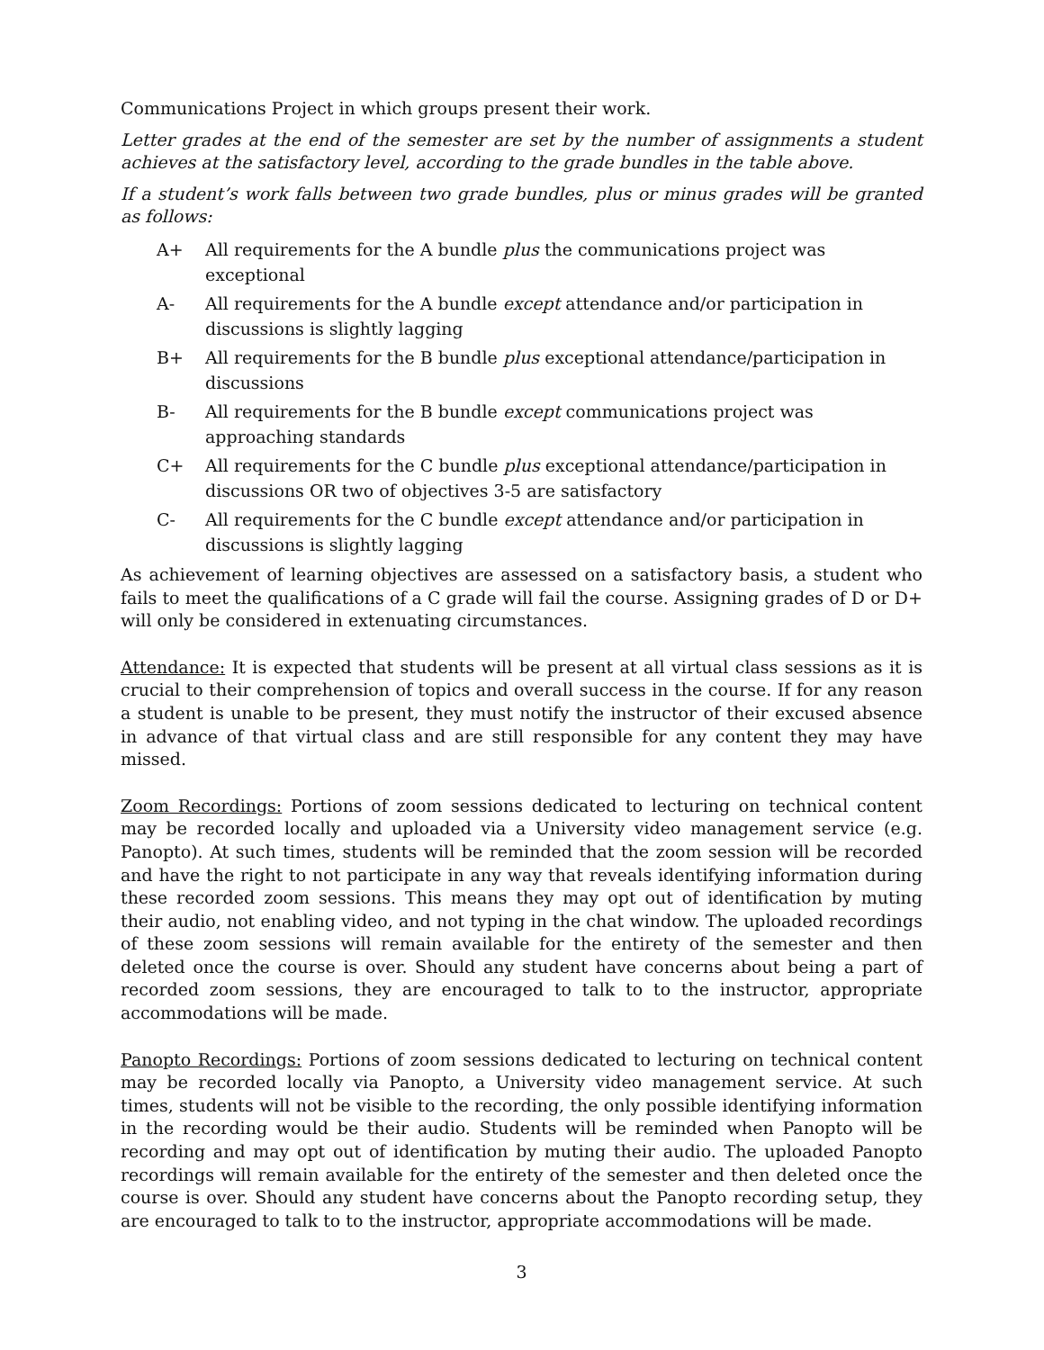Communications Project in which groups present their work.
Letter grades at the end of the semester are set by the number of assignments a student achieves at the satisfactory level, according to the grade bundles in the table above.
If a student’s work falls between two grade bundles, plus or minus grades will be granted as follows:
A+ All requirements for the A bundle plus the communications project was exceptional
A- All requirements for the A bundle except attendance and/or participation in discussions is slightly lagging
B+ All requirements for the B bundle plus exceptional attendance/participation in discussions
B- All requirements for the B bundle except communications project was approaching standards
C+ All requirements for the C bundle plus exceptional attendance/participation in discussions OR two of objectives 3-5 are satisfactory
C- All requirements for the C bundle except attendance and/or participation in discussions is slightly lagging
As achievement of learning objectives are assessed on a satisfactory basis, a student who fails to meet the qualifications of a C grade will fail the course. Assigning grades of D or D+ will only be considered in extenuating circumstances.
Attendance: It is expected that students will be present at all virtual class sessions as it is crucial to their comprehension of topics and overall success in the course. If for any reason a student is unable to be present, they must notify the instructor of their excused absence in advance of that virtual class and are still responsible for any content they may have missed.
Zoom Recordings: Portions of zoom sessions dedicated to lecturing on technical content may be recorded locally and uploaded via a University video management service (e.g. Panopto). At such times, students will be reminded that the zoom session will be recorded and have the right to not participate in any way that reveals identifying information during these recorded zoom sessions. This means they may opt out of identification by muting their audio, not enabling video, and not typing in the chat window. The uploaded recordings of these zoom sessions will remain available for the entirety of the semester and then deleted once the course is over. Should any student have concerns about being a part of recorded zoom sessions, they are encouraged to talk to to the instructor, appropriate accommodations will be made.
Panopto Recordings: Portions of zoom sessions dedicated to lecturing on technical content may be recorded locally via Panopto, a University video management service. At such times, students will not be visible to the recording, the only possible identifying information in the recording would be their audio. Students will be reminded when Panopto will be recording and may opt out of identification by muting their audio. The uploaded Panopto recordings will remain available for the entirety of the semester and then deleted once the course is over. Should any student have concerns about the Panopto recording setup, they are encouraged to talk to to the instructor, appropriate accommodations will be made.
3